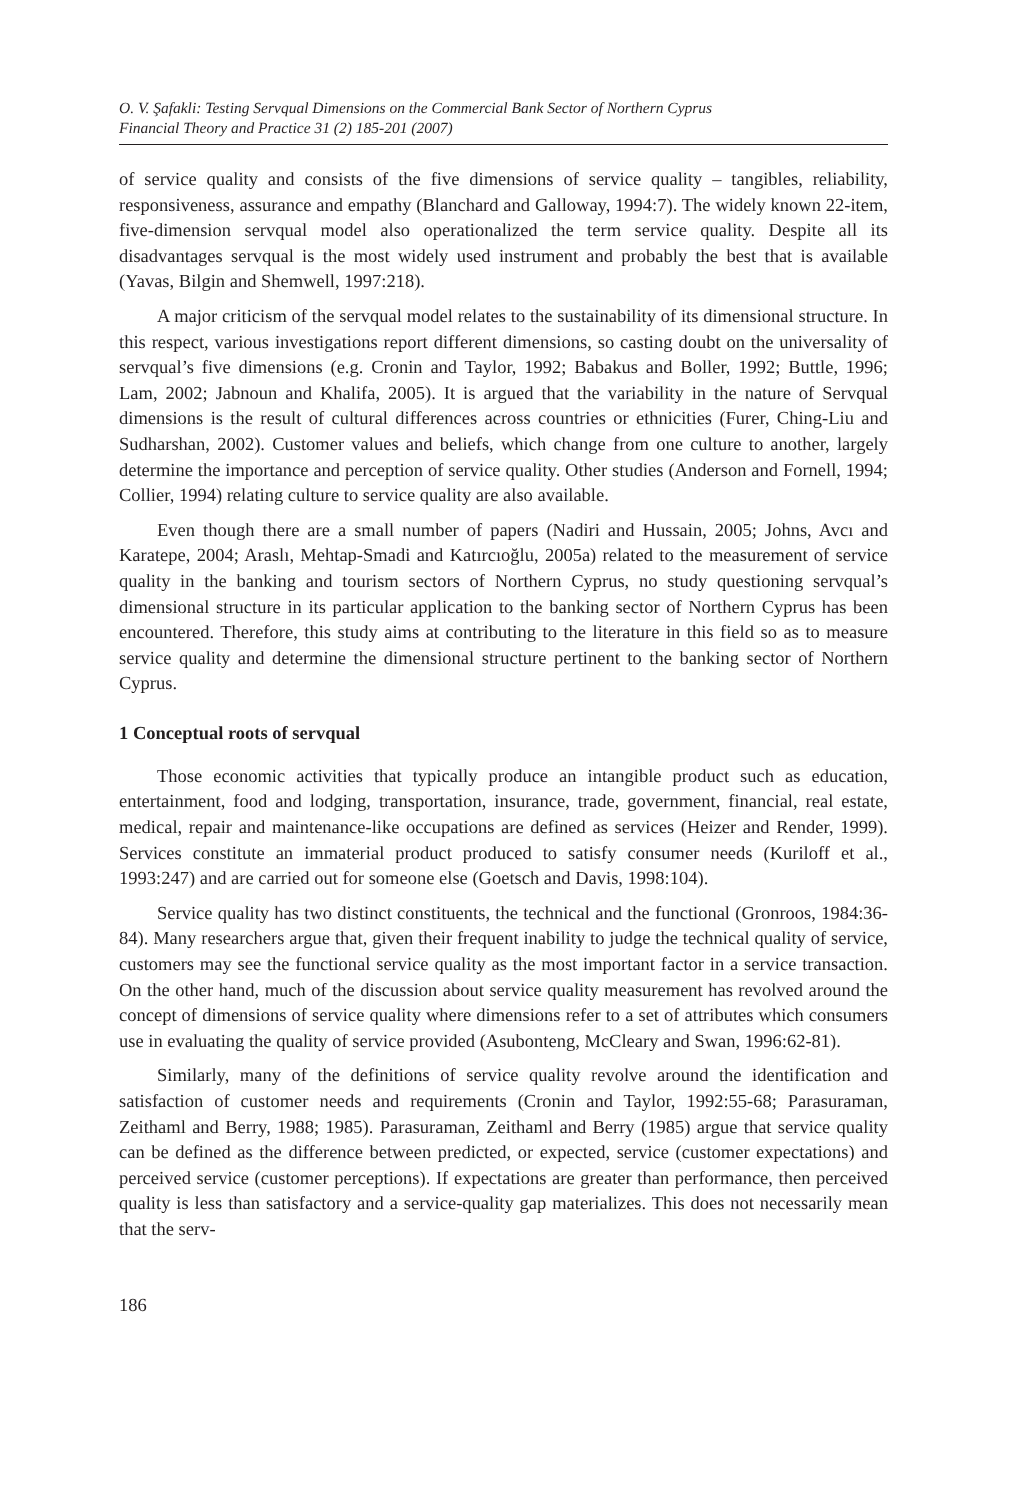O. V. Şafakli: Testing Servqual Dimensions on the Commercial Bank Sector of Northern Cyprus
Financial Theory and Practice 31 (2) 185-201 (2007)
of service quality and consists of the five dimensions of service quality – tangibles, reliability, responsiveness, assurance and empathy (Blanchard and Galloway, 1994:7). The widely known 22-item, five-dimension servqual model also operationalized the term service quality. Despite all its disadvantages servqual is the most widely used instrument and probably the best that is available (Yavas, Bilgin and Shemwell, 1997:218).
A major criticism of the servqual model relates to the sustainability of its dimensional structure. In this respect, various investigations report different dimensions, so casting doubt on the universality of servqual’s five dimensions (e.g. Cronin and Taylor, 1992; Babakus and Boller, 1992; Buttle, 1996; Lam, 2002; Jabnoun and Khalifa, 2005). It is argued that the variability in the nature of Servqual dimensions is the result of cultural differences across countries or ethnicities (Furer, Ching-Liu and Sudharshan, 2002). Customer values and beliefs, which change from one culture to another, largely determine the importance and perception of service quality. Other studies (Anderson and Fornell, 1994; Collier, 1994) relating culture to service quality are also available.
Even though there are a small number of papers (Nadiri and Hussain, 2005; Johns, Avcı and Karatepe, 2004; Araslı, Mehtap-Smadi and Katırcıoğlu, 2005a) related to the measurement of service quality in the banking and tourism sectors of Northern Cyprus, no study questioning servqual’s dimensional structure in its particular application to the banking sector of Northern Cyprus has been encountered. Therefore, this study aims at contributing to the literature in this field so as to measure service quality and determine the dimensional structure pertinent to the banking sector of Northern Cyprus.
1 Conceptual roots of servqual
Those economic activities that typically produce an intangible product such as education, entertainment, food and lodging, transportation, insurance, trade, government, financial, real estate, medical, repair and maintenance-like occupations are defined as services (Heizer and Render, 1999). Services constitute an immaterial product produced to satisfy consumer needs (Kuriloff et al., 1993:247) and are carried out for someone else (Goetsch and Davis, 1998:104).
Service quality has two distinct constituents, the technical and the functional (Gronroos, 1984:36-84). Many researchers argue that, given their frequent inability to judge the technical quality of service, customers may see the functional service quality as the most important factor in a service transaction. On the other hand, much of the discussion about service quality measurement has revolved around the concept of dimensions of service quality where dimensions refer to a set of attributes which consumers use in evaluating the quality of service provided (Asubonteng, McCleary and Swan, 1996:62-81).
Similarly, many of the definitions of service quality revolve around the identification and satisfaction of customer needs and requirements (Cronin and Taylor, 1992:55-68; Parasuraman, Zeithaml and Berry, 1988; 1985). Parasuraman, Zeithaml and Berry (1985) argue that service quality can be defined as the difference between predicted, or expected, service (customer expectations) and perceived service (customer perceptions). If expectations are greater than performance, then perceived quality is less than satisfactory and a service-quality gap materializes. This does not necessarily mean that the serv-
186